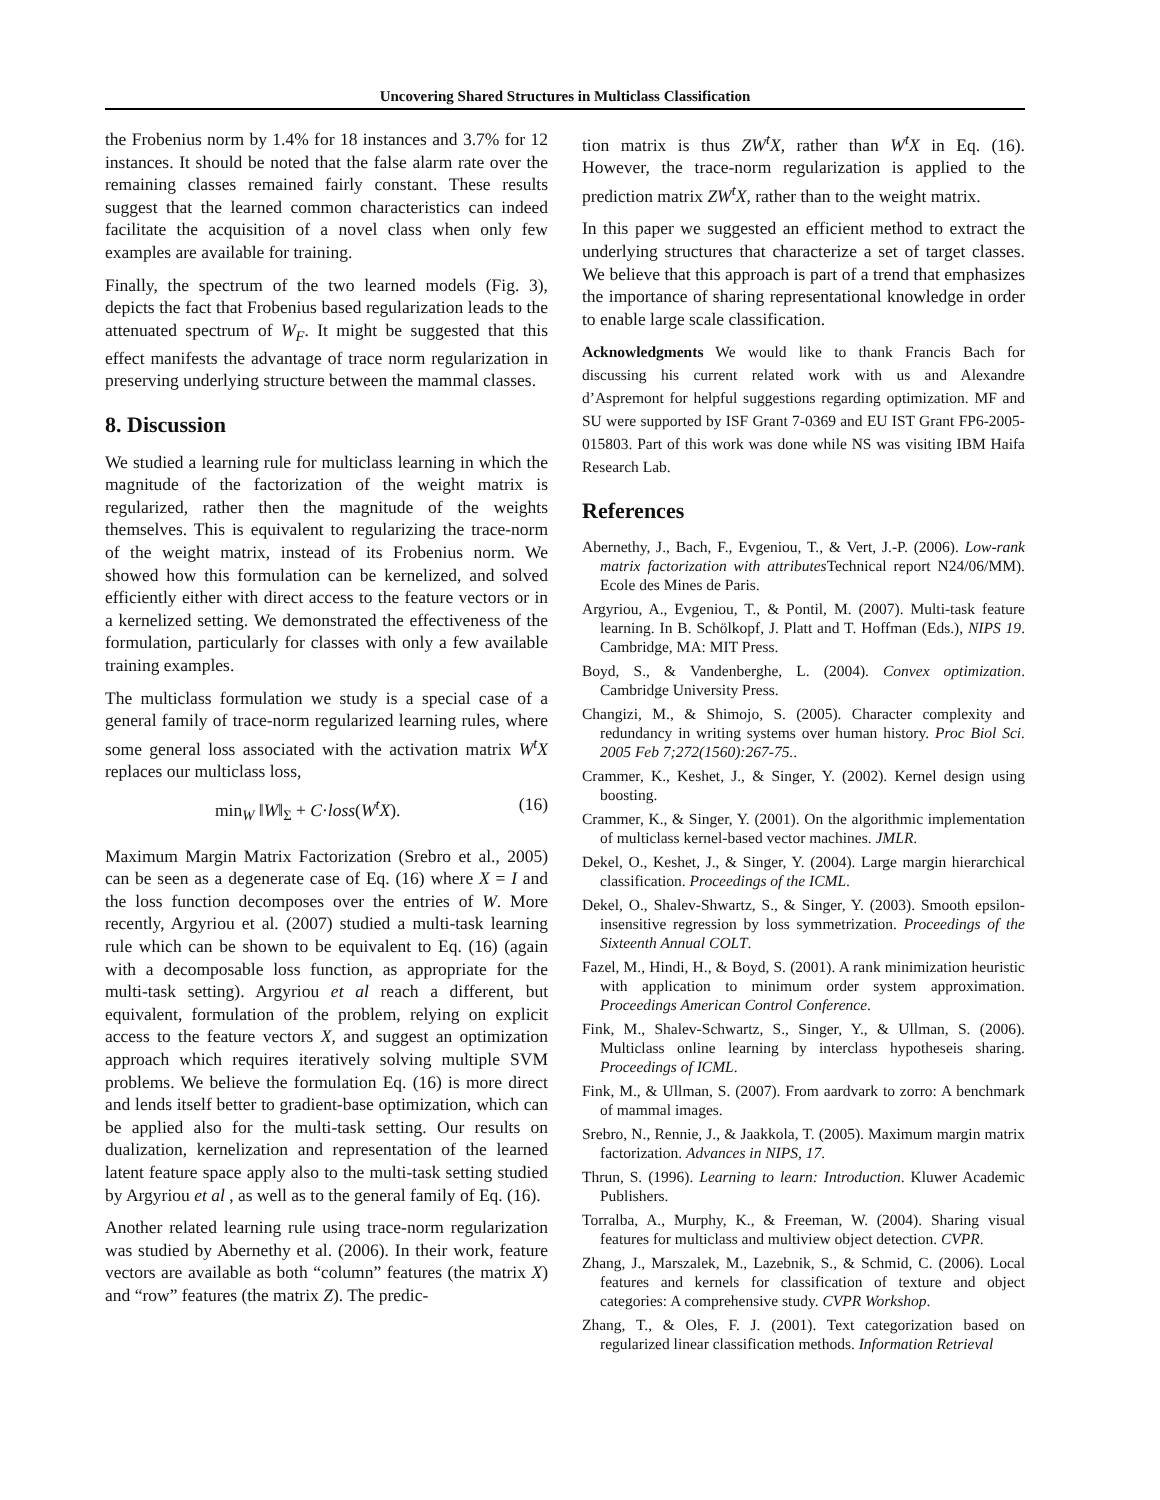Uncovering Shared Structures in Multiclass Classification
the Frobenius norm by 1.4% for 18 instances and 3.7% for 12 instances. It should be noted that the false alarm rate over the remaining classes remained fairly constant. These results suggest that the learned common characteristics can indeed facilitate the acquisition of a novel class when only few examples are available for training.
Finally, the spectrum of the two learned models (Fig. 3), depicts the fact that Frobenius based regularization leads to the attenuated spectrum of W<sub>F</sub>. It might be suggested that this effect manifests the advantage of trace norm regularization in preserving underlying structure between the mammal classes.
8. Discussion
We studied a learning rule for multiclass learning in which the magnitude of the factorization of the weight matrix is regularized, rather then the magnitude of the weights themselves. This is equivalent to regularizing the trace-norm of the weight matrix, instead of its Frobenius norm. We showed how this formulation can be kernelized, and solved efficiently either with direct access to the feature vectors or in a kernelized setting. We demonstrated the effectiveness of the formulation, particularly for classes with only a few available training examples.
The multiclass formulation we study is a special case of a general family of trace-norm regularized learning rules, where some general loss associated with the activation matrix W<sup>t</sup>X replaces our multiclass loss,
min<sub>W</sub> ‖W‖<sub>Σ</sub> + C·loss(W<sup>t</sup>X). (16)
Maximum Margin Matrix Factorization (Srebro et al., 2005) can be seen as a degenerate case of Eq. (16) where X = I and the loss function decomposes over the entries of W. More recently, Argyriou et al. (2007) studied a multi-task learning rule which can be shown to be equivalent to Eq. (16) (again with a decomposable loss function, as appropriate for the multi-task setting). Argyriou et al reach a different, but equivalent, formulation of the problem, relying on explicit access to the feature vectors X, and suggest an optimization approach which requires iteratively solving multiple SVM problems. We believe the formulation Eq. (16) is more direct and lends itself better to gradient-base optimization, which can be applied also for the multi-task setting. Our results on dualization, kernelization and representation of the learned latent feature space apply also to the multi-task setting studied by Argyriou et al , as well as to the general family of Eq. (16).
Another related learning rule using trace-norm regularization was studied by Abernethy et al. (2006). In their work, feature vectors are available as both “column” features (the matrix X) and “row” features (the matrix Z). The predic-
tion matrix is thus ZW<sup>t</sup>X, rather than W<sup>t</sup>X in Eq. (16). However, the trace-norm regularization is applied to the prediction matrix ZW<sup>t</sup>X, rather than to the weight matrix.
In this paper we suggested an efficient method to extract the underlying structures that characterize a set of target classes. We believe that this approach is part of a trend that emphasizes the importance of sharing representational knowledge in order to enable large scale classification.
Acknowledgments We would like to thank Francis Bach for discussing his current related work with us and Alexandre d’Aspremont for helpful suggestions regarding optimization. MF and SU were supported by ISF Grant 7-0369 and EU IST Grant FP6-2005-015803. Part of this work was done while NS was visiting IBM Haifa Research Lab.
References
Abernethy, J., Bach, F., Evgeniou, T., & Vert, J.-P. (2006). Low-rank matrix factorization with attributes Technical report N24/06/MM). Ecole des Mines de Paris.
Argyriou, A., Evgeniou, T., & Pontil, M. (2007). Multi-task feature learning. In B. Schölkopf, J. Platt and T. Hoffman (Eds.), NIPS 19. Cambridge, MA: MIT Press.
Boyd, S., & Vandenberghe, L. (2004). Convex optimization. Cambridge University Press.
Changizi, M., & Shimojo, S. (2005). Character complexity and redundancy in writing systems over human history. Proc Biol Sci. 2005 Feb 7;272(1560):267-75..
Crammer, K., Keshet, J., & Singer, Y. (2002). Kernel design using boosting.
Crammer, K., & Singer, Y. (2001). On the algorithmic implementation of multiclass kernel-based vector machines. JMLR.
Dekel, O., Keshet, J., & Singer, Y. (2004). Large margin hierarchical classification. Proceedings of the ICML.
Dekel, O., Shalev-Shwartz, S., & Singer, Y. (2003). Smooth epsilon-insensitive regression by loss symmetrization. Proceedings of the Sixteenth Annual COLT.
Fazel, M., Hindi, H., & Boyd, S. (2001). A rank minimization heuristic with application to minimum order system approximation. Proceedings American Control Conference.
Fink, M., Shalev-Schwartz, S., Singer, Y., & Ullman, S. (2006). Multiclass online learning by interclass hypotheseis sharing. Proceedings of ICML.
Fink, M., & Ullman, S. (2007). From aardvark to zorro: A benchmark of mammal images.
Srebro, N., Rennie, J., & Jaakkola, T. (2005). Maximum margin matrix factorization. Advances in NIPS, 17.
Thrun, S. (1996). Learning to learn: Introduction. Kluwer Academic Publishers.
Torralba, A., Murphy, K., & Freeman, W. (2004). Sharing visual features for multiclass and multiview object detection. CVPR.
Zhang, J., Marszalek, M., Lazebnik, S., & Schmid, C. (2006). Local features and kernels for classification of texture and object categories: A comprehensive study. CVPR Workshop.
Zhang, T., & Oles, F. J. (2001). Text categorization based on regularized linear classification methods. Information Retrieval